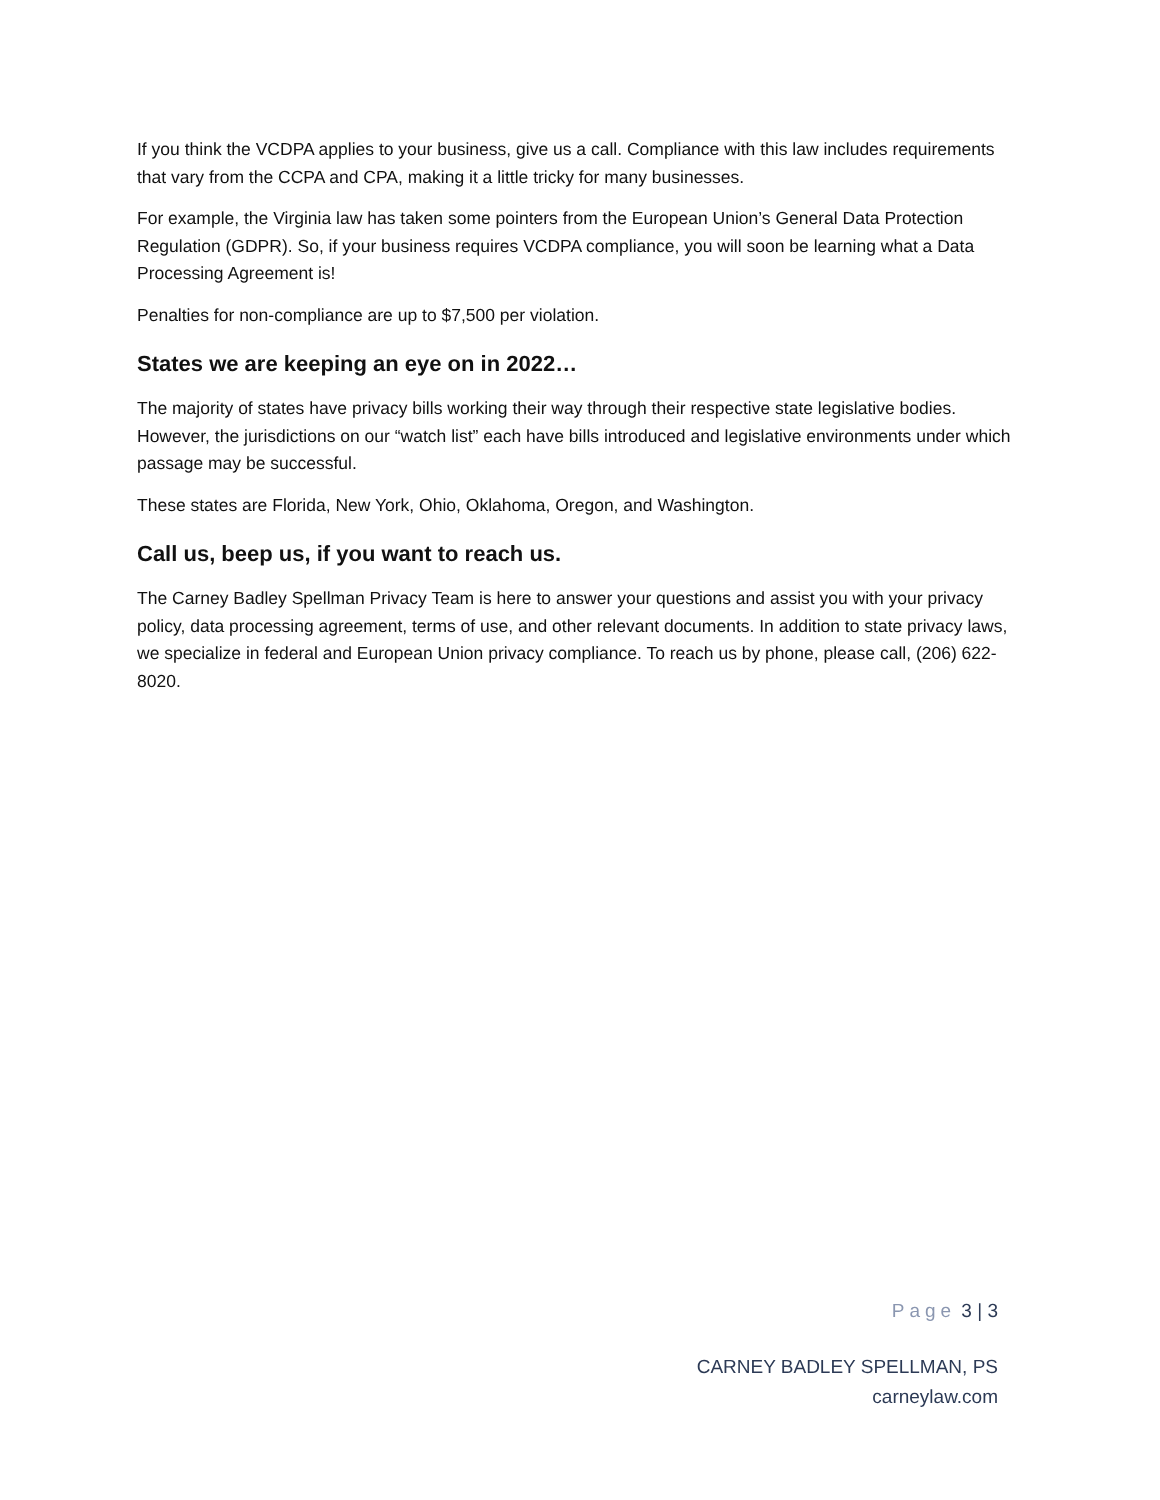If you think the VCDPA applies to your business, give us a call. Compliance with this law includes requirements that vary from the CCPA and CPA, making it a little tricky for many businesses.
For example, the Virginia law has taken some pointers from the European Union’s General Data Protection Regulation (GDPR). So, if your business requires VCDPA compliance, you will soon be learning what a Data Processing Agreement is!
Penalties for non-compliance are up to $7,500 per violation.
States we are keeping an eye on in 2022…
The majority of states have privacy bills working their way through their respective state legislative bodies. However, the jurisdictions on our “watch list” each have bills introduced and legislative environments under which passage may be successful.
These states are Florida, New York, Ohio, Oklahoma, Oregon, and Washington.
Call us, beep us, if you want to reach us.
The Carney Badley Spellman Privacy Team is here to answer your questions and assist you with your privacy policy, data processing agreement, terms of use, and other relevant documents. In addition to state privacy laws, we specialize in federal and European Union privacy compliance. To reach us by phone, please call, (206) 622-8020.
Page 3 | 3
CARNEY BADLEY SPELLMAN, PS
carneylaw.com